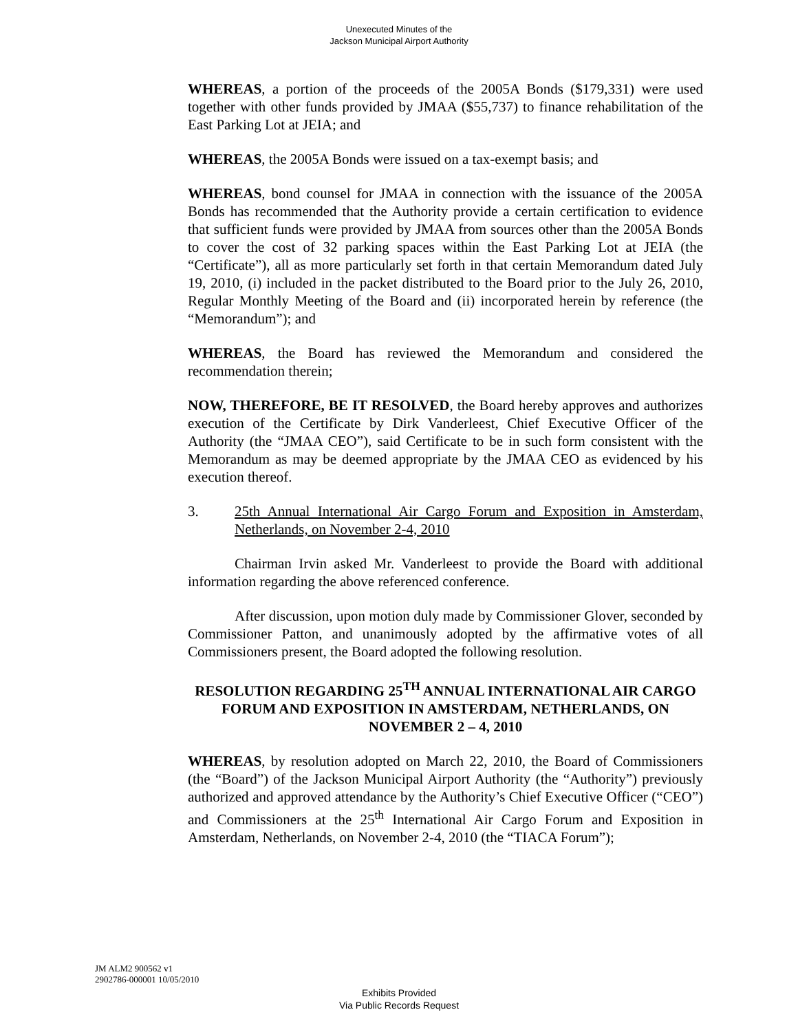Unexecuted Minutes of the
Jackson Municipal Airport Authority
WHEREAS, a portion of the proceeds of the 2005A Bonds ($179,331) were used together with other funds provided by JMAA ($55,737) to finance rehabilitation of the East Parking Lot at JEIA; and
WHEREAS, the 2005A Bonds were issued on a tax-exempt basis; and
WHEREAS, bond counsel for JMAA in connection with the issuance of the 2005A Bonds has recommended that the Authority provide a certain certification to evidence that sufficient funds were provided by JMAA from sources other than the 2005A Bonds to cover the cost of 32 parking spaces within the East Parking Lot at JEIA (the “Certificate”), all as more particularly set forth in that certain Memorandum dated July 19, 2010, (i) included in the packet distributed to the Board prior to the July 26, 2010, Regular Monthly Meeting of the Board and (ii) incorporated herein by reference (the “Memorandum”); and
WHEREAS, the Board has reviewed the Memorandum and considered the recommendation therein;
NOW, THEREFORE, BE IT RESOLVED, the Board hereby approves and authorizes execution of the Certificate by Dirk Vanderleest, Chief Executive Officer of the Authority (the “JMAA CEO”), said Certificate to be in such form consistent with the Memorandum as may be deemed appropriate by the JMAA CEO as evidenced by his execution thereof.
3. 25th Annual International Air Cargo Forum and Exposition in Amsterdam, Netherlands, on November 2-4, 2010
Chairman Irvin asked Mr. Vanderleest to provide the Board with additional information regarding the above referenced conference.
After discussion, upon motion duly made by Commissioner Glover, seconded by Commissioner Patton, and unanimously adopted by the affirmative votes of all Commissioners present, the Board adopted the following resolution.
RESOLUTION REGARDING 25<sup>TH</sup> ANNUAL INTERNATIONAL AIR CARGO FORUM AND EXPOSITION IN AMSTERDAM, NETHERLANDS, ON NOVEMBER 2 – 4, 2010
WHEREAS, by resolution adopted on March 22, 2010, the Board of Commissioners (the “Board”) of the Jackson Municipal Airport Authority (the “Authority”) previously authorized and approved attendance by the Authority’s Chief Executive Officer (“CEO”) and Commissioners at the 25<sup>th</sup> International Air Cargo Forum and Exposition in Amsterdam, Netherlands, on November 2-4, 2010 (the “TIACA Forum”);
JM ALM2 900562 v1
2902786-000001 10/05/2010
Exhibits Provided
Via Public Records Request